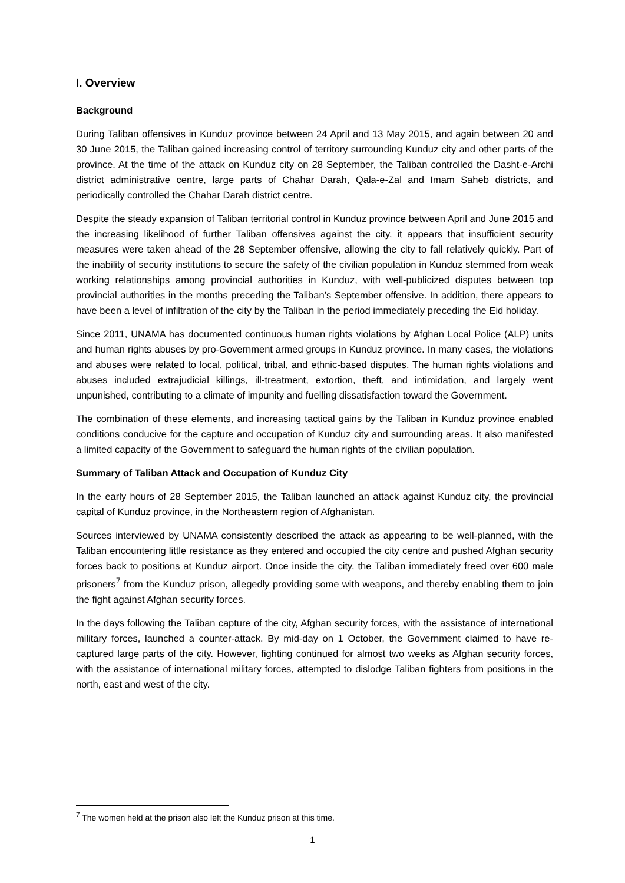I. Overview
Background
During Taliban offensives in Kunduz province between 24 April and 13 May 2015, and again between 20 and 30 June 2015, the Taliban gained increasing control of territory surrounding Kunduz city and other parts of the province. At the time of the attack on Kunduz city on 28 September, the Taliban controlled the Dasht-e-Archi district administrative centre, large parts of Chahar Darah, Qala-e-Zal and Imam Saheb districts, and periodically controlled the Chahar Darah district centre.
Despite the steady expansion of Taliban territorial control in Kunduz province between April and June 2015 and the increasing likelihood of further Taliban offensives against the city, it appears that insufficient security measures were taken ahead of the 28 September offensive, allowing the city to fall relatively quickly. Part of the inability of security institutions to secure the safety of the civilian population in Kunduz stemmed from weak working relationships among provincial authorities in Kunduz, with well-publicized disputes between top provincial authorities in the months preceding the Taliban’s September offensive. In addition, there appears to have been a level of infiltration of the city by the Taliban in the period immediately preceding the Eid holiday.
Since 2011, UNAMA has documented continuous human rights violations by Afghan Local Police (ALP) units and human rights abuses by pro-Government armed groups in Kunduz province. In many cases, the violations and abuses were related to local, political, tribal, and ethnic-based disputes. The human rights violations and abuses included extrajudicial killings, ill-treatment, extortion, theft, and intimidation, and largely went unpunished, contributing to a climate of impunity and fuelling dissatisfaction toward the Government.
The combination of these elements, and increasing tactical gains by the Taliban in Kunduz province enabled conditions conducive for the capture and occupation of Kunduz city and surrounding areas. It also manifested a limited capacity of the Government to safeguard the human rights of the civilian population.
Summary of Taliban Attack and Occupation of Kunduz City
In the early hours of 28 September 2015, the Taliban launched an attack against Kunduz city, the provincial capital of Kunduz province, in the Northeastern region of Afghanistan.
Sources interviewed by UNAMA consistently described the attack as appearing to be well-planned, with the Taliban encountering little resistance as they entered and occupied the city centre and pushed Afghan security forces back to positions at Kunduz airport. Once inside the city, the Taliban immediately freed over 600 male prisoners<sup>7</sup> from the Kunduz prison, allegedly providing some with weapons, and thereby enabling them to join the fight against Afghan security forces.
In the days following the Taliban capture of the city, Afghan security forces, with the assistance of international military forces, launched a counter-attack. By mid-day on 1 October, the Government claimed to have re-captured large parts of the city. However, fighting continued for almost two weeks as Afghan security forces, with the assistance of international military forces, attempted to dislodge Taliban fighters from positions in the north, east and west of the city.
<sup>7</sup> The women held at the prison also left the Kunduz prison at this time.
1